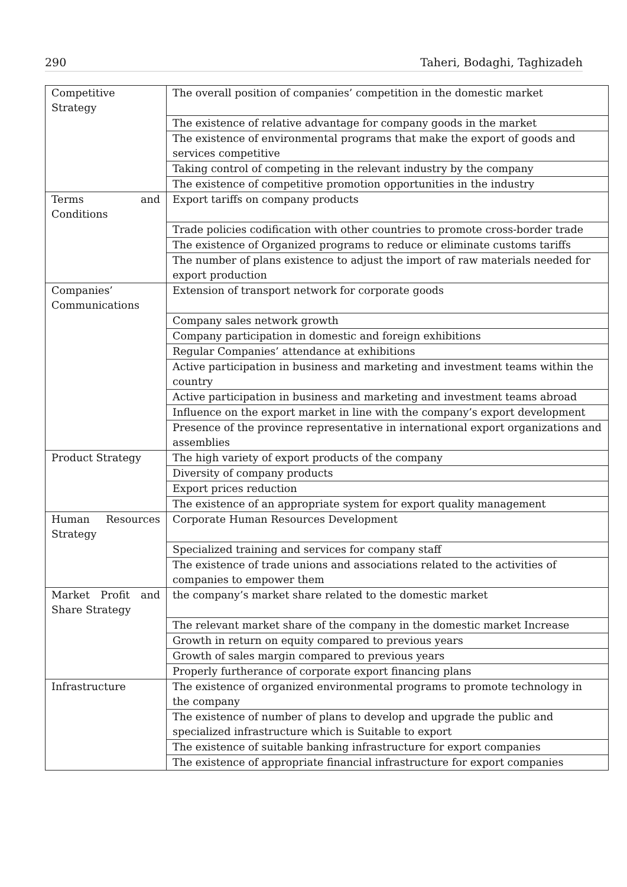290 Taheri, Bodaghi, Taghizadeh
| Competitive Strategy | The overall position of companies’ competition in the domestic market |
| | The existence of relative advantage for company goods in the market |
| | The existence of environmental programs that make the export of goods and services competitive |
| | Taking control of competing in the relevant industry by the company |
| | The existence of competitive promotion opportunities in the industry |
| Terms and Conditions | Export tariffs on company products |
| | Trade policies codification with other countries to promote cross-border trade |
| | The existence of Organized programs to reduce or eliminate customs tariffs |
| | The number of plans existence to adjust the import of raw materials needed for export production |
| Companies’ Communications | Extension of transport network for corporate goods |
| | Company sales network growth |
| | Company participation in domestic and foreign exhibitions |
| | Regular Companies’ attendance at exhibitions |
| | Active participation in business and marketing and investment teams within the country |
| | Active participation in business and marketing and investment teams abroad |
| | Influence on the export market in line with the company’s export development |
| | Presence of the province representative in international export organizations and assemblies |
| Product Strategy | The high variety of export products of the company |
| | Diversity of company products |
| | Export prices reduction |
| | The existence of an appropriate system for export quality management |
| Human Resources Strategy | Corporate Human Resources Development |
| | Specialized training and services for company staff |
| | The existence of trade unions and associations related to the activities of companies to empower them |
| Market Profit and Share Strategy | the company’s market share related to the domestic market |
| | The relevant market share of the company in the domestic market Increase |
| | Growth in return on equity compared to previous years |
| | Growth of sales margin compared to previous years |
| | Properly furtherance of corporate export financing plans |
| Infrastructure | The existence of organized environmental programs to promote technology in the company |
| | The existence of number of plans to develop and upgrade the public and specialized infrastructure which is Suitable to export |
| | The existence of suitable banking infrastructure for export companies |
| | The existence of appropriate financial infrastructure for export companies |